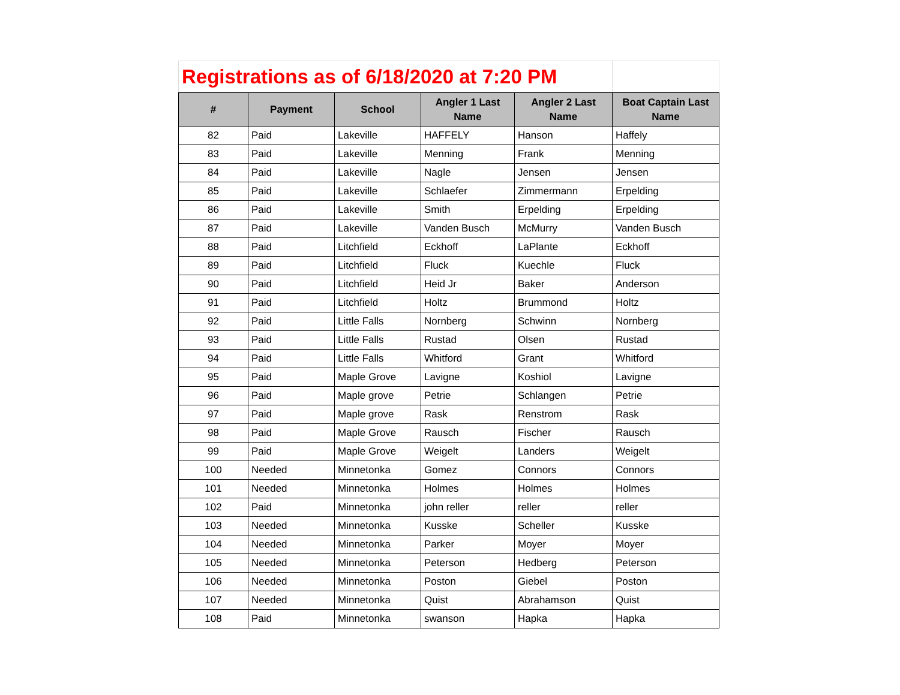| Registrations as of 6/18/2020 at 7:20 PM | | | | | |
| # | Payment | School | Angler 1 Last Name | Angler 2 Last Name | Boat Captain Last Name |
| 82 | Paid | Lakeville | HAFFELY | Hanson | Haffely |
| 83 | Paid | Lakeville | Menning | Frank | Menning |
| 84 | Paid | Lakeville | Nagle | Jensen | Jensen |
| 85 | Paid | Lakeville | Schlaefer | Zimmermann | Erpelding |
| 86 | Paid | Lakeville | Smith | Erpelding | Erpelding |
| 87 | Paid | Lakeville | Vanden Busch | McMurry | Vanden Busch |
| 88 | Paid | Litchfield | Eckhoff | LaPlante | Eckhoff |
| 89 | Paid | Litchfield | Fluck | Kuechle | Fluck |
| 90 | Paid | Litchfield | Heid Jr | Baker | Anderson |
| 91 | Paid | Litchfield | Holtz | Brummond | Holtz |
| 92 | Paid | Little Falls | Nornberg | Schwinn | Nornberg |
| 93 | Paid | Little Falls | Rustad | Olsen | Rustad |
| 94 | Paid | Little Falls | Whitford | Grant | Whitford |
| 95 | Paid | Maple Grove | Lavigne | Koshiol | Lavigne |
| 96 | Paid | Maple grove | Petrie | Schlangen | Petrie |
| 97 | Paid | Maple grove | Rask | Renstrom | Rask |
| 98 | Paid | Maple Grove | Rausch | Fischer | Rausch |
| 99 | Paid | Maple Grove | Weigelt | Landers | Weigelt |
| 100 | Needed | Minnetonka | Gomez | Connors | Connors |
| 101 | Needed | Minnetonka | Holmes | Holmes | Holmes |
| 102 | Paid | Minnetonka | john reller | reller | reller |
| 103 | Needed | Minnetonka | Kusske | Scheller | Kusske |
| 104 | Needed | Minnetonka | Parker | Moyer | Moyer |
| 105 | Needed | Minnetonka | Peterson | Hedberg | Peterson |
| 106 | Needed | Minnetonka | Poston | Giebel | Poston |
| 107 | Needed | Minnetonka | Quist | Abrahamson | Quist |
| 108 | Paid | Minnetonka | swanson | Hapka | Hapka |